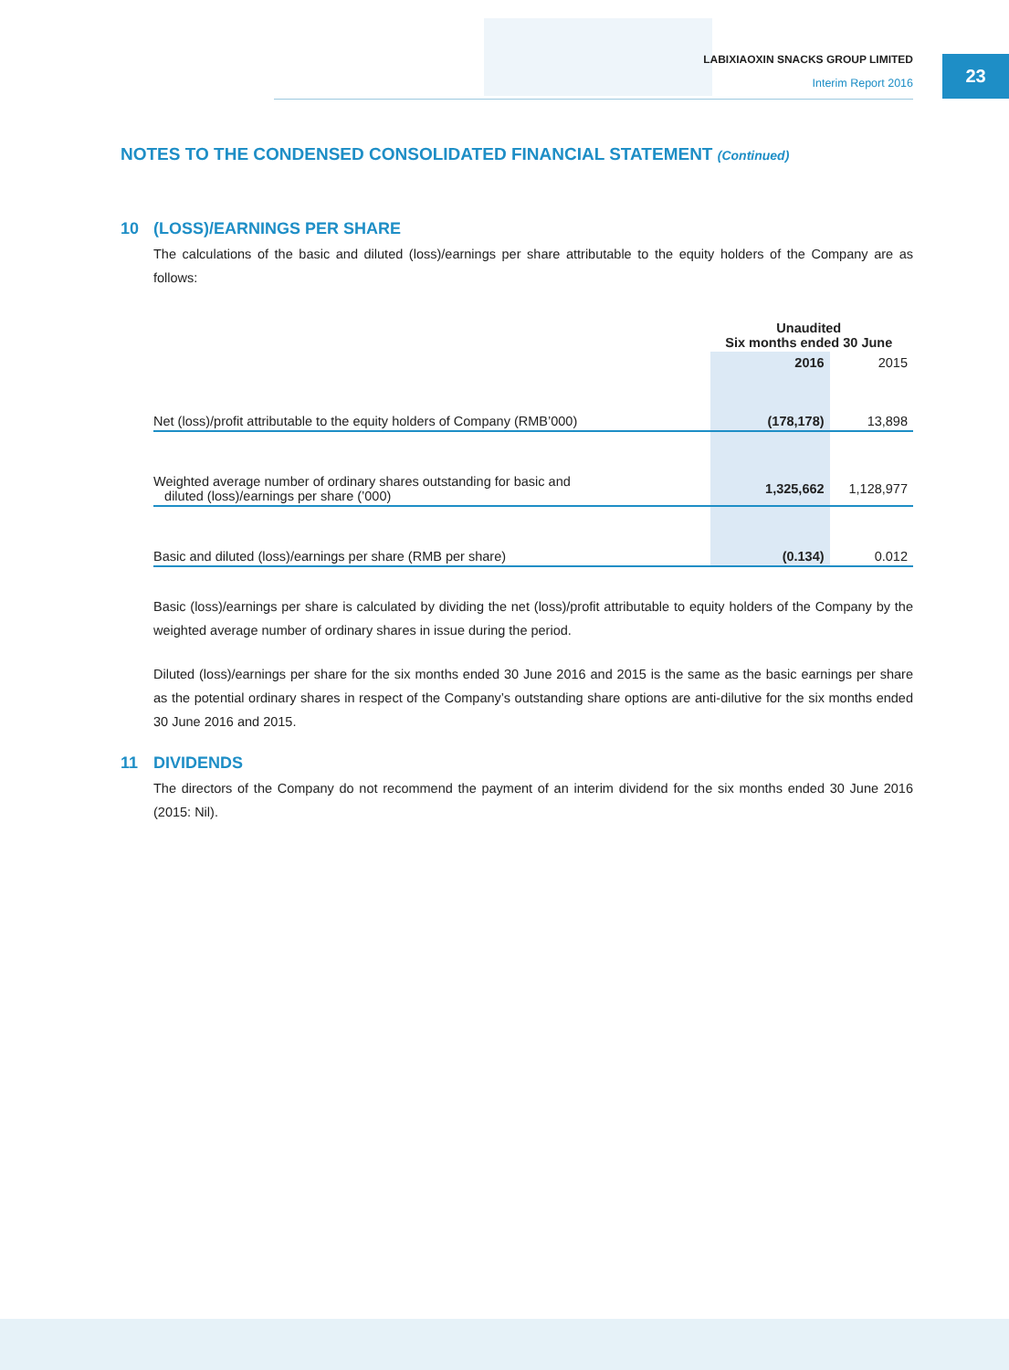LABIXIAOXIN SNACKS GROUP LIMITED
Interim Report 2016
23
NOTES TO THE CONDENSED CONSOLIDATED FINANCIAL STATEMENT (Continued)
10 (LOSS)/EARNINGS PER SHARE
The calculations of the basic and diluted (loss)/earnings per share attributable to the equity holders of the Company are as follows:
| | Unaudited Six months ended 30 June | |
| --- | --- | --- |
| | 2016 | 2015 |
| Net (loss)/profit attributable to the equity holders of Company (RMB’000) | (178,178) | 13,898 |
| Weighted average number of ordinary shares outstanding for basic and diluted (loss)/earnings per share (’000) | 1,325,662 | 1,128,977 |
| Basic and diluted (loss)/earnings per share (RMB per share) | (0.134) | 0.012 |
Basic (loss)/earnings per share is calculated by dividing the net (loss)/profit attributable to equity holders of the Company by the weighted average number of ordinary shares in issue during the period.
Diluted (loss)/earnings per share for the six months ended 30 June 2016 and 2015 is the same as the basic earnings per share as the potential ordinary shares in respect of the Company’s outstanding share options are anti-dilutive for the six months ended 30 June 2016 and 2015.
11 DIVIDENDS
The directors of the Company do not recommend the payment of an interim dividend for the six months ended 30 June 2016 (2015: Nil).